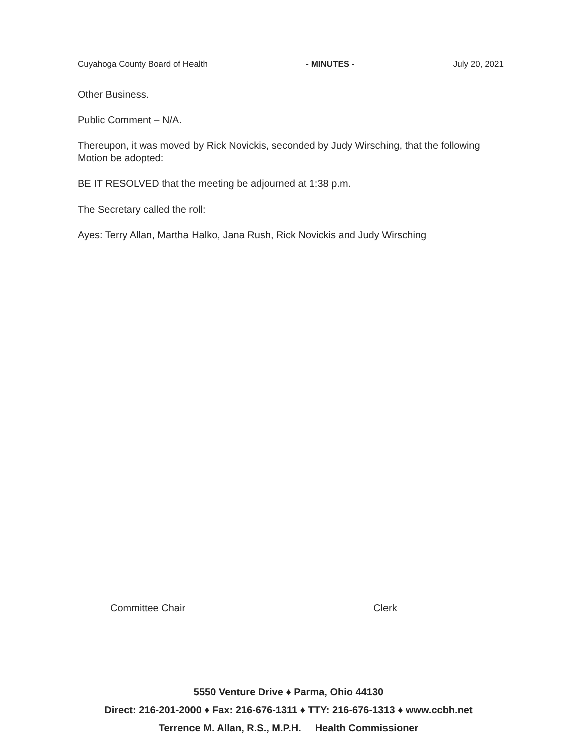Cuyahoga County Board of Health - MINUTES - July 20, 2021
Other Business.
Public Comment – N/A.
Thereupon, it was moved by Rick Novickis, seconded by Judy Wirsching, that the following Motion be adopted:
BE IT RESOLVED that the meeting be adjourned at 1:38 p.m.
The Secretary called the roll:
Ayes: Terry Allan, Martha Halko, Jana Rush, Rick Novickis and Judy Wirsching
Committee Chair Clerk
5550 Venture Drive ♦ Parma, Ohio 44130
Direct: 216-201-2000 ♦ Fax: 216-676-1311 ♦ TTY: 216-676-1313 ♦ www.ccbh.net
Terrence M. Allan, R.S., M.P.H. Health Commissioner